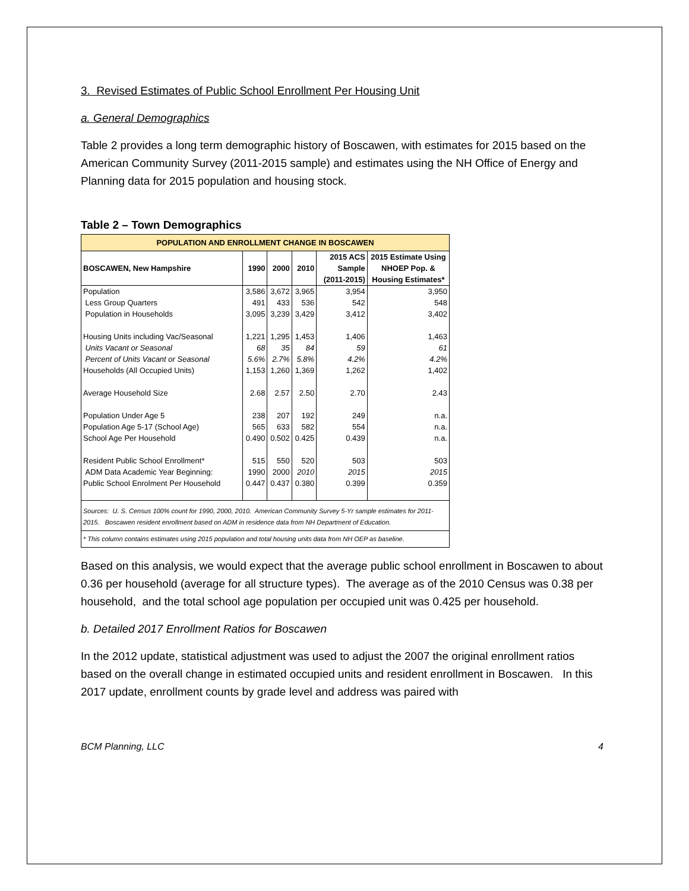3. Revised Estimates of Public School Enrollment Per Housing Unit
a. General Demographics
Table 2 provides a long term demographic history of Boscawen, with estimates for 2015 based on the American Community Survey (2011-2015 sample) and estimates using the NH Office of Energy and Planning data for 2015 population and housing stock.
Table 2 – Town Demographics
| POPULATION AND ENROLLMENT CHANGE IN BOSCAWEN | | | | | |
| --- | --- | --- | --- | --- | --- |
| BOSCAWEN, New Hampshire | 1990 | 2000 | 2010 | 2015 ACS Sample (2011-2015) | 2015 Estimate Using NHOEP Pop. & Housing Estimates* |
| Population | 3,586 | 3,672 | 3,965 | 3,954 | 3,950 |
| Less Group Quarters | 491 | 433 | 536 | 542 | 548 |
| Population in Households | 3,095 | 3,239 | 3,429 | 3,412 | 3,402 |
| Housing Units including Vac/Seasonal | 1,221 | 1,295 | 1,453 | 1,406 | 1,463 |
| Units Vacant or Seasonal | 68 | 35 | 84 | 59 | 61 |
| Percent of Units Vacant or Seasonal | 5.6% | 2.7% | 5.8% | 4.2% | 4.2% |
| Households (All Occupied Units) | 1,153 | 1,260 | 1,369 | 1,262 | 1,402 |
| Average Household Size | 2.68 | 2.57 | 2.50 | 2.70 | 2.43 |
| Population Under Age 5 | 238 | 207 | 192 | 249 | n.a. |
| Population Age 5-17 (School Age) | 565 | 633 | 582 | 554 | n.a. |
| School Age Per Household | 0.490 | 0.502 | 0.425 | 0.439 | n.a. |
| Resident Public School Enrollment* | 515 | 550 | 520 | 503 | 503 |
| ADM Data Academic Year Beginning: | 1990 | 2000 | 2010 | 2015 | 2015 |
| Public School Enrolment Per Household | 0.447 | 0.437 | 0.380 | 0.399 | 0.359 |
| Sources: U. S. Census 100% count for 1990, 2000, 2010. American Community Survey 5-Yr sample estimates for 2011-2015. Boscawen resident enrollment based on ADM in residence data from NH Department of Education. | | | | | |
| * This column contains estimates using 2015 population and total housing units data from NH OEP as baseline. | | | | | |
Based on this analysis, we would expect that the average public school enrollment in Boscawen to about 0.36 per household (average for all structure types). The average as of the 2010 Census was 0.38 per household, and the total school age population per occupied unit was 0.425 per household.
b. Detailed 2017 Enrollment Ratios for Boscawen
In the 2012 update, statistical adjustment was used to adjust the 2007 the original enrollment ratios based on the overall change in estimated occupied units and resident enrollment in Boscawen. In this 2017 update, enrollment counts by grade level and address was paired with
BCM Planning, LLC 4